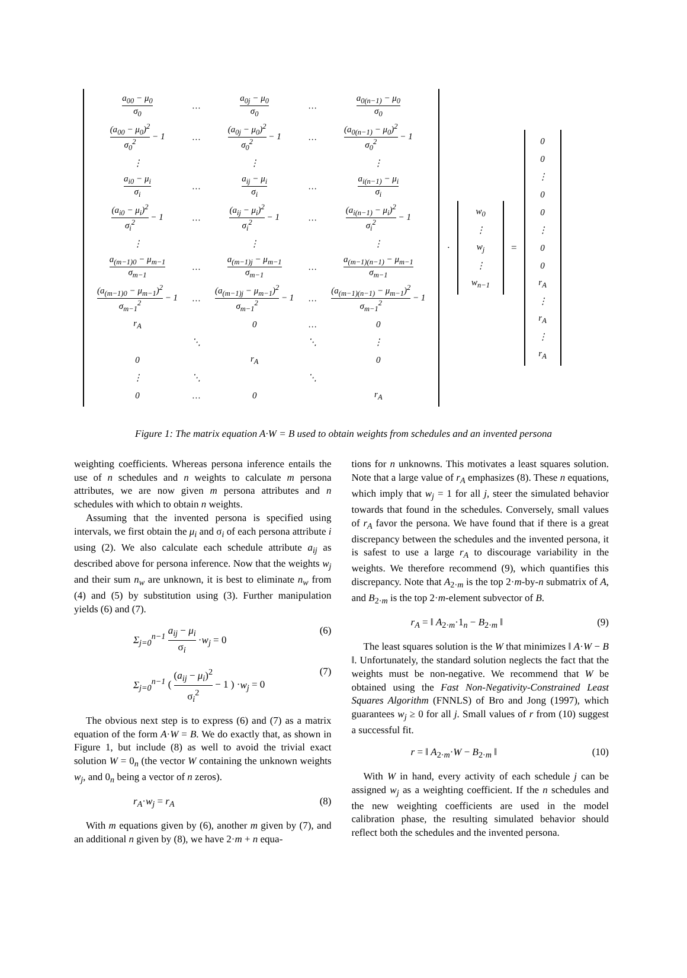| a<sub>00</sub> − μ<sub>0</sub> σ<sub>0</sub> | … | a<sub>0j</sub> − μ<sub>0</sub> σ<sub>0</sub> | … | a<sub>0(n−1)</sub> − μ<sub>0</sub> σ<sub>0</sub> |
| (a<sub>00</sub> − μ<sub>0</sub>)<sup>2</sup> σ<sub>0</sub><sup>2</sup> − 1 | … | (a<sub>0j</sub> − μ<sub>0</sub>)<sup>2</sup> σ<sub>0</sub><sup>2</sup> − 1 | … | (a<sub>0(n−1)</sub> − μ<sub>0</sub>)<sup>2</sup> σ<sub>0</sub><sup>2</sup> − 1 |
| ⋮ | | ⋮ | | ⋮ |
| a<sub>i0</sub> − μ<sub>i</sub> σ<sub>i</sub> | … | a<sub>ij</sub> − μ<sub>i</sub> σ<sub>i</sub> | … | a<sub>i(n−1)</sub> − μ<sub>i</sub> σ<sub>i</sub> |
| (a<sub>i0</sub> − μ<sub>i</sub>)<sup>2</sup> σ<sub>i</sub><sup>2</sup> − 1 | … | (a<sub>ij</sub> − μ<sub>i</sub>)<sup>2</sup> σ<sub>i</sub><sup>2</sup> − 1 | … | (a<sub>i(n−1)</sub> − μ<sub>i</sub>)<sup>2</sup> σ<sub>i</sub><sup>2</sup> − 1 |
| ⋮ | | ⋮ | | ⋮ |
| a<sub>(m−1)0</sub> − μ<sub>m−1</sub> σ<sub>m−1</sub> | … | a<sub>(m−1)j</sub> − μ<sub>m−1</sub> σ<sub>m−1</sub> | … | a<sub>(m−1)(n−1)</sub> − μ<sub>m−1</sub> σ<sub>m−1</sub> |
| (a<sub>(m−1)0</sub> − μ<sub>m−1</sub>)<sup>2</sup> σ<sub>m−1</sub><sup>2</sup> − 1 | … | (a<sub>(m−1)j</sub> − μ<sub>m−1</sub>)<sup>2</sup> σ<sub>m−1</sub><sup>2</sup> − 1 | … | (a<sub>(m−1)(n−1)</sub> − μ<sub>m−1</sub>)<sup>2</sup> σ<sub>m−1</sub><sup>2</sup> − 1 |
| r<sub>A</sub> | | 0 | … | 0 |
| | ⋱ | | ⋱ | ⋮ |
| 0 | | r<sub>A</sub> | | 0 |
| ⋮ | ⋱ | | ⋱ | |
| 0 | … | 0 | | r<sub>A</sub> |
·
| w<sub>0</sub> |
| ⋮ |
| w<sub>j</sub> |
| ⋮ |
| w<sub>n−1</sub> |
=
| 0 |
| 0 |
| ⋮ |
| 0 |
| 0 |
| ⋮ |
| 0 |
| 0 |
| r<sub>A</sub> |
| ⋮ |
| r<sub>A</sub> |
| ⋮ |
| r<sub>A</sub> |
Figure 1: The matrix equation A·W = B used to obtain weights from schedules and an invented persona
weighting coefficients. Whereas persona inference entails the use of n schedules and n weights to calculate m persona attributes, we are now given m persona attributes and n schedules with which to obtain n weights.
Assuming that the invented persona is specified using intervals, we first obtain the μ<sub>i</sub> and σ<sub>i</sub> of each persona attribute i using (2). We also calculate each schedule attribute a<sub>ij</sub> as described above for persona inference. Now that the weights w<sub>j</sub> and their sum n<sub>w</sub> are unknown, it is best to eliminate n<sub>w</sub> from (4) and (5) by substitution using (3). Further manipulation yields (6) and (7).
Σ<sub>j=0</sub><sup>n−1</sup> a<sub>ij</sub> − μ<sub>i</sub> σ<sub>i</sub> ·w<sub>j</sub> = 0 (6)
Σ<sub>j=0</sub><sup>n−1</sup> ( (a<sub>ij</sub> − μ<sub>i</sub>)<sup>2</sup> σ<sub>i</sub><sup>2</sup> − 1 ) ·w<sub>j</sub> = 0 (7)
The obvious next step is to express (6) and (7) as a matrix equation of the form A·W = B. We do exactly that, as shown in Figure 1, but include (8) as well to avoid the trivial exact solution W = 0<sub>n</sub> (the vector W containing the unknown weights w<sub>j</sub>, and 0<sub>n</sub> being a vector of n zeros).
r<sub>A</sub>·w<sub>j</sub> = r<sub>A</sub> (8)
With m equations given by (6), another m given by (7), and an additional n given by (8), we have 2·m + n equa-
tions for n unknowns. This motivates a least squares solution. Note that a large value of r<sub>A</sub> emphasizes (8). These n equations, which imply that w<sub>j</sub> = 1 for all j, steer the simulated behavior towards that found in the schedules. Conversely, small values of r<sub>A</sub> favor the persona. We have found that if there is a great discrepancy between the schedules and the invented persona, it is safest to use a large r<sub>A</sub> to discourage variability in the weights. We therefore recommend (9), which quantifies this discrepancy. Note that A<sub>2·m</sub> is the top 2·m-by-n submatrix of A, and B<sub>2·m</sub> is the top 2·m-element subvector of B.
r<sub>A</sub> = ‖ A<sub>2·m</sub>·1<sub>n</sub> − B<sub>2·m</sub> ‖ (9)
The least squares solution is the W that minimizes ‖ A·W − B ‖. Unfortunately, the standard solution neglects the fact that the weights must be non-negative. We recommend that W be obtained using the Fast Non-Negativity-Constrained Least Squares Algorithm (FNNLS) of Bro and Jong (1997), which guarantees w<sub>j</sub> ≥ 0 for all j. Small values of r from (10) suggest a successful fit.
r = ‖ A<sub>2·m</sub>·W − B<sub>2·m</sub> ‖ (10)
With W in hand, every activity of each schedule j can be assigned w<sub>j</sub> as a weighting coefficient. If the n schedules and the new weighting coefficients are used in the model calibration phase, the resulting simulated behavior should reflect both the schedules and the invented persona.